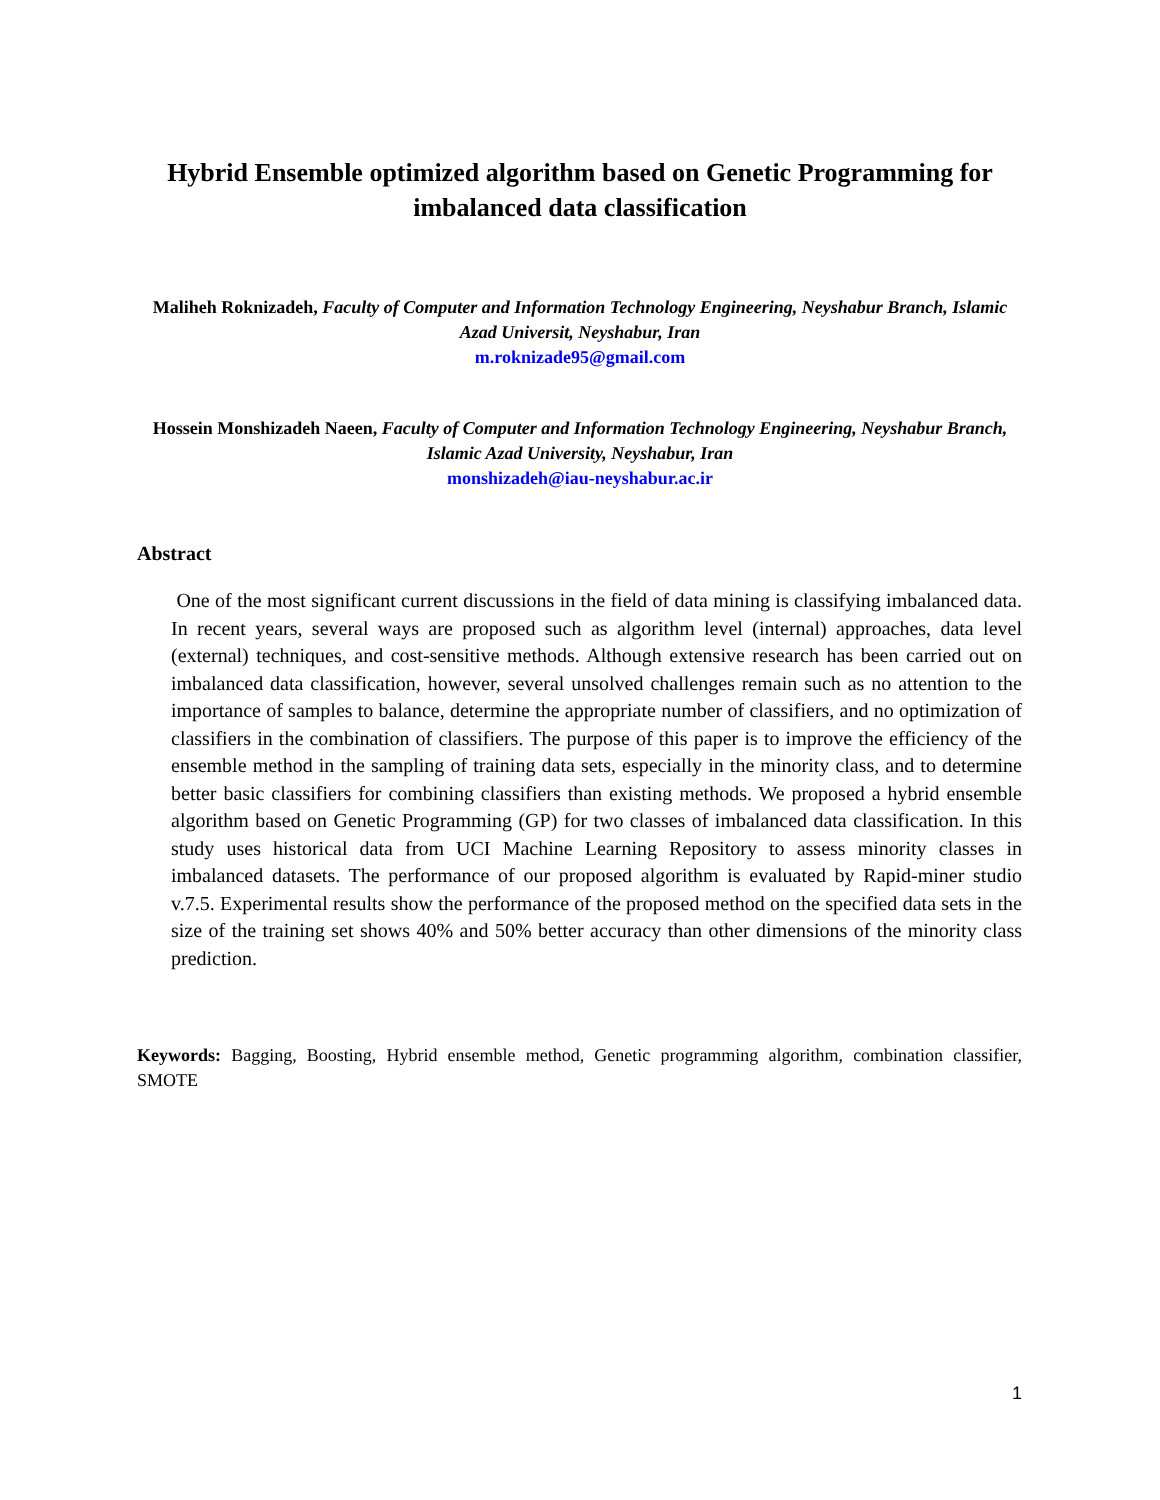Hybrid Ensemble optimized algorithm based on Genetic Programming for imbalanced data classification
Maliheh Roknizadeh, Faculty of Computer and Information Technology Engineering, Neyshabur Branch, Islamic Azad Universit, Neyshabur, Iran
m.roknizade95@gmail.com
Hossein Monshizadeh Naeen, Faculty of Computer and Information Technology Engineering, Neyshabur Branch, Islamic Azad University, Neyshabur, Iran
monshizadeh@iau-neyshabur.ac.ir
Abstract
One of the most significant current discussions in the field of data mining is classifying imbalanced data. In recent years, several ways are proposed such as algorithm level (internal) approaches, data level (external) techniques, and cost-sensitive methods. Although extensive research has been carried out on imbalanced data classification, however, several unsolved challenges remain such as no attention to the importance of samples to balance, determine the appropriate number of classifiers, and no optimization of classifiers in the combination of classifiers. The purpose of this paper is to improve the efficiency of the ensemble method in the sampling of training data sets, especially in the minority class, and to determine better basic classifiers for combining classifiers than existing methods. We proposed a hybrid ensemble algorithm based on Genetic Programming (GP) for two classes of imbalanced data classification. In this study uses historical data from UCI Machine Learning Repository to assess minority classes in imbalanced datasets. The performance of our proposed algorithm is evaluated by Rapid-miner studio v.7.5. Experimental results show the performance of the proposed method on the specified data sets in the size of the training set shows 40% and 50% better accuracy than other dimensions of the minority class prediction.
Keywords: Bagging, Boosting, Hybrid ensemble method, Genetic programming algorithm, combination classifier, SMOTE
1